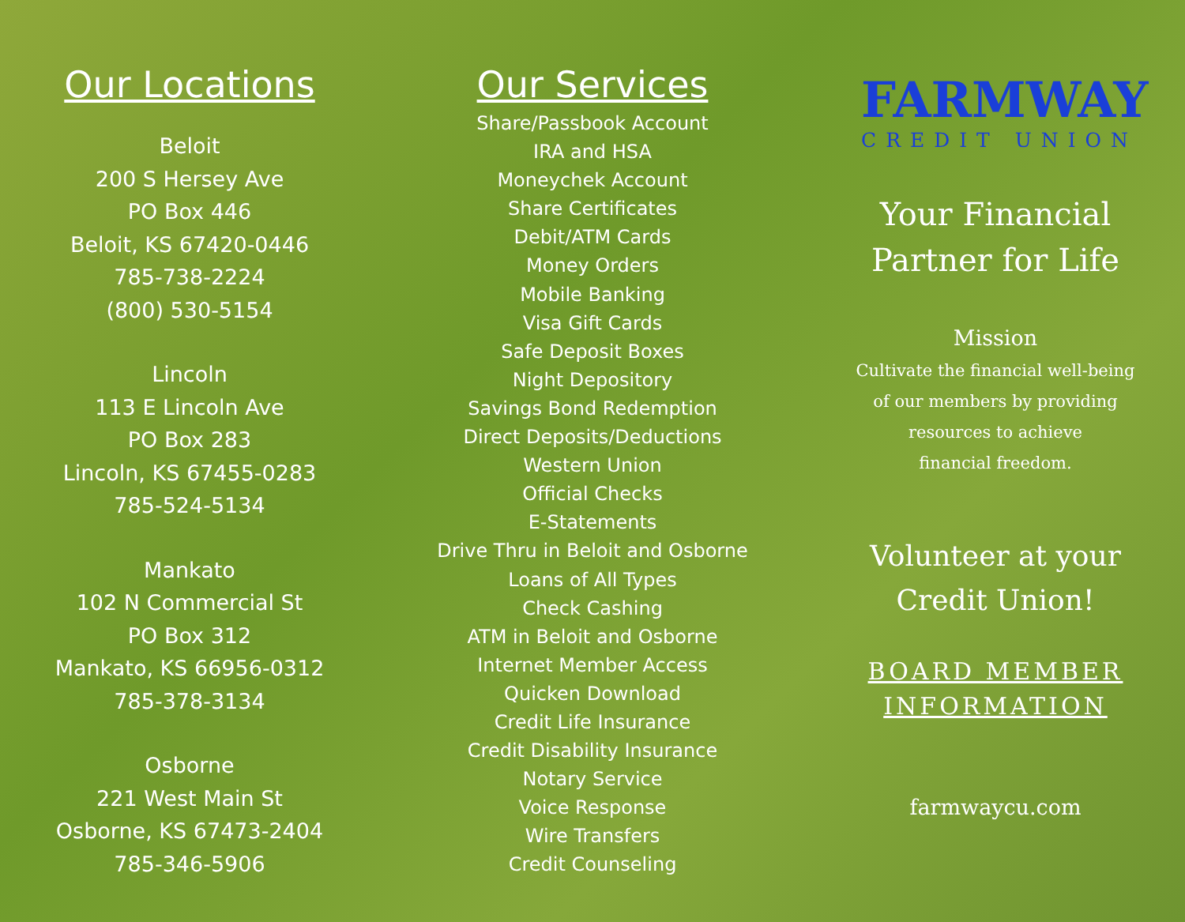Our Locations
Beloit
200 S Hersey Ave
PO Box 446
Beloit, KS 67420-0446
785-738-2224
(800) 530-5154
Lincoln
113 E Lincoln Ave
PO Box 283
Lincoln, KS 67455-0283
785-524-5134
Mankato
102 N Commercial St
PO Box 312
Mankato, KS 66956-0312
785-378-3134
Osborne
221 West Main St
Osborne, KS 67473-2404
785-346-5906
Our Services
Share/Passbook Account
IRA and HSA
Moneychek Account
Share Certificates
Debit/ATM Cards
Money Orders
Mobile Banking
Visa Gift Cards
Safe Deposit Boxes
Night Depository
Savings Bond Redemption
Direct Deposits/Deductions
Western Union
Official Checks
E-Statements
Drive Thru in Beloit and Osborne
Loans of All Types
Check Cashing
ATM in Beloit and Osborne
Internet Member Access
Quicken Download
Credit Life Insurance
Credit Disability Insurance
Notary Service
Voice Response
Wire Transfers
Credit Counseling
FARMWAY
CREDIT UNION
Your Financial
Partner for Life
Mission
Cultivate the financial well-being
of our members by providing
resources to achieve
financial freedom.
Volunteer at your
Credit Union!
BOARD MEMBER
INFORMATION
farmwaycu.com